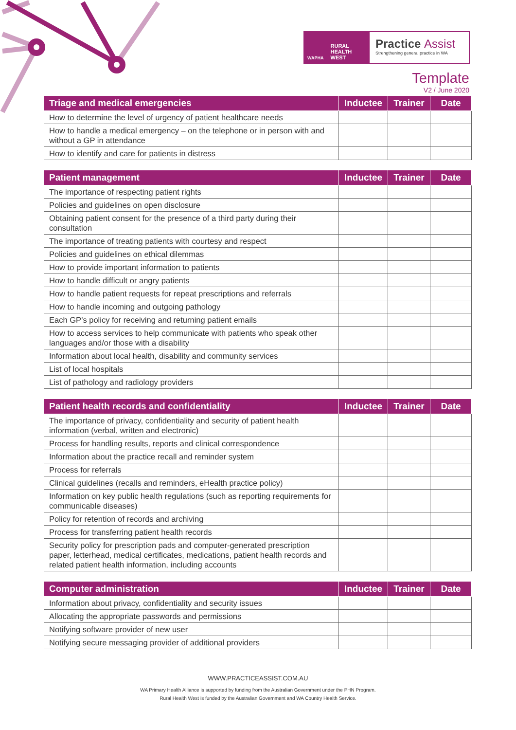WAPHA RURAL HEALTH WEST
Practice Assist
Strengthening general practice in WA
Template
V2 / June 2020
| Triage and medical emergencies | Inductee | Trainer | Date |
| --- | --- | --- | --- |
| How to determine the level of urgency of patient healthcare needs | | | |
| How to handle a medical emergency – on the telephone or in person with and without a GP in attendance | | | |
| How to identify and care for patients in distress | | | |
| Patient management | Inductee | Trainer | Date |
| --- | --- | --- | --- |
| The importance of respecting patient rights | | | |
| Policies and guidelines on open disclosure | | | |
| Obtaining patient consent for the presence of a third party during their consultation | | | |
| The importance of treating patients with courtesy and respect | | | |
| Policies and guidelines on ethical dilemmas | | | |
| How to provide important information to patients | | | |
| How to handle difficult or angry patients | | | |
| How to handle patient requests for repeat prescriptions and referrals | | | |
| How to handle incoming and outgoing pathology | | | |
| Each GP’s policy for receiving and returning patient emails | | | |
| How to access services to help communicate with patients who speak other languages and/or those with a disability | | | |
| Information about local health, disability and community services | | | |
| List of local hospitals | | | |
| List of pathology and radiology providers | | | |
| Patient health records and confidentiality | Inductee | Trainer | Date |
| --- | --- | --- | --- |
| The importance of privacy, confidentiality and security of patient health information (verbal, written and electronic) | | | |
| Process for handling results, reports and clinical correspondence | | | |
| Information about the practice recall and reminder system | | | |
| Process for referrals | | | |
| Clinical guidelines (recalls and reminders, eHealth practice policy) | | | |
| Information on key public health regulations (such as reporting requirements for communicable diseases) | | | |
| Policy for retention of records and archiving | | | |
| Process for transferring patient health records | | | |
| Security policy for prescription pads and computer-generated prescription paper, letterhead, medical certificates, medications, patient health records and related patient health information, including accounts | | | |
| Computer administration | Inductee | Trainer | Date |
| --- | --- | --- | --- |
| Information about privacy, confidentiality and security issues | | | |
| Allocating the appropriate passwords and permissions | | | |
| Notifying software provider of new user | | | |
| Notifying secure messaging provider of additional providers | | | |
WWW.PRACTICEASSIST.COM.AU
WA Primary Health Alliance is supported by funding from the Australian Government under the PHN Program.
Rural Health West is funded by the Australian Government and WA Country Health Service.